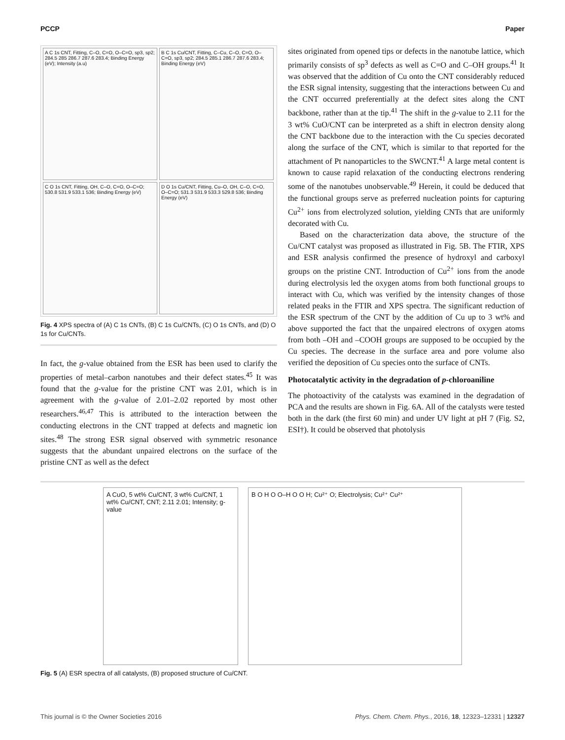PCCP Paper
A C 1s CNT, Fitting, C–O, C=O, O–C=O, sp3, sp2; 284.5 285 286.7 287.6 283.4; Binding Energy (eV); Intensity (a.u)
B C 1s Cu/CNT, Fitting, C–Cu, C–O, C=O, O–C=O, sp3, sp2; 284.5 285.1 286.7 287.6 283.4; Binding Energy (eV)
C O 1s CNT, Fitting, OH, C–O, C=O, O–C=O; 530.8 531.9 533.1 536; Binding Energy (eV)
D O 1s Cu/CNT, Fitting, Cu–O, OH, C–O, C=O, O–C=O; 531.3 531.9 533.3 529.8 536; Binding Energy (eV)
Fig. 4 XPS spectra of (A) C 1s CNTs, (B) C 1s Cu/CNTs, (C) O 1s CNTs, and (D) O 1s for Cu/CNTs.
In fact, the g-value obtained from the ESR has been used to clarify the properties of metal–carbon nanotubes and their defect states.<sup>45</sup> It was found that the g-value for the pristine CNT was 2.01, which is in agreement with the g-value of 2.01–2.02 reported by most other researchers.<sup>46,47</sup> This is attributed to the interaction between the conducting electrons in the CNT trapped at defects and magnetic ion sites.<sup>48</sup> The strong ESR signal observed with symmetric resonance suggests that the abundant unpaired electrons on the surface of the pristine CNT as well as the defect
sites originated from opened tips or defects in the nanotube lattice, which primarily consists of sp<sup>3</sup> defects as well as C=O and C–OH groups.<sup>41</sup> It was observed that the addition of Cu onto the CNT considerably reduced the ESR signal intensity, suggesting that the interactions between Cu and the CNT occurred preferentially at the defect sites along the CNT backbone, rather than at the tip.<sup>41</sup> The shift in the g-value to 2.11 for the 3 wt% CuO/CNT can be interpreted as a shift in electron density along the CNT backbone due to the interaction with the Cu species decorated along the surface of the CNT, which is similar to that reported for the attachment of Pt nanoparticles to the SWCNT.<sup>41</sup> A large metal content is known to cause rapid relaxation of the conducting electrons rendering some of the nanotubes unobservable.<sup>49</sup> Herein, it could be deduced that the functional groups serve as preferred nucleation points for capturing Cu<sup>2+</sup> ions from electrolyzed solution, yielding CNTs that are uniformly decorated with Cu.
Based on the characterization data above, the structure of the Cu/CNT catalyst was proposed as illustrated in Fig. 5B. The FTIR, XPS and ESR analysis confirmed the presence of hydroxyl and carboxyl groups on the pristine CNT. Introduction of Cu<sup>2+</sup> ions from the anode during electrolysis led the oxygen atoms from both functional groups to interact with Cu, which was verified by the intensity changes of those related peaks in the FTIR and XPS spectra. The significant reduction of the ESR spectrum of the CNT by the addition of Cu up to 3 wt% and above supported the fact that the unpaired electrons of oxygen atoms from both –OH and –COOH groups are supposed to be occupied by the Cu species. The decrease in the surface area and pore volume also verified the deposition of Cu species onto the surface of CNTs.
Photocatalytic activity in the degradation of p-chloroaniline
The photoactivity of the catalysts was examined in the degradation of PCA and the results are shown in Fig. 6A. All of the catalysts were tested both in the dark (the first 60 min) and under UV light at pH 7 (Fig. S2, ESI†). It could be observed that photolysis
A CuO, 5 wt% Cu/CNT, 3 wt% Cu/CNT, 1 wt% Cu/CNT, CNT; 2.11 2.01; Intensity; g-value
B O H O O–H O O H; Cu²⁺ O; Electrolysis; Cu²⁺ Cu²⁺
Fig. 5 (A) ESR spectra of all catalysts, (B) proposed structure of Cu/CNT.
This journal is © the Owner Societies 2016 Phys. Chem. Chem. Phys., 2016, 18, 12323–12331 | 12327